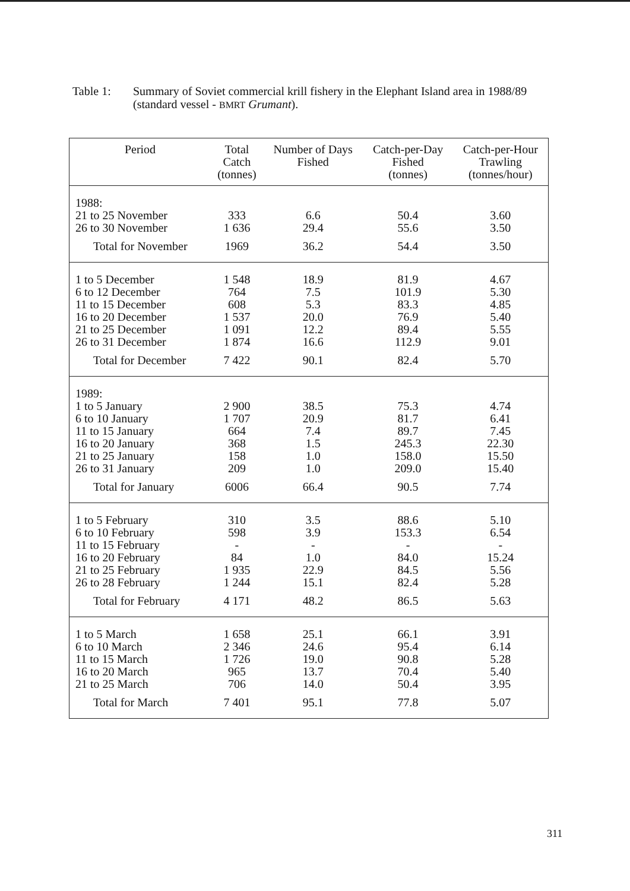Table 1: Summary of Soviet commercial krill fishery in the Elephant Island area in 1988/89
(standard vessel - BMRT Grumant).
| Period | Total Catch (tonnes) | Number of Days Fished | Catch-per-Day Fished (tonnes) | Catch-per-Hour Trawling (tonnes/hour) |
| --- | --- | --- | --- | --- |
| 1988: 21 to 25 November 26 to 30 November Total for November | 333 1 636 1969 | 6.6 29.4 36.2 | 50.4 55.6 54.4 | 3.60 3.50 3.50 |
| 1 to 5 December 6 to 12 December 11 to 15 December 16 to 20 December 21 to 25 December 26 to 31 December Total for December | 1 548 764 608 1 537 1 091 1 874 7 422 | 18.9 7.5 5.3 20.0 12.2 16.6 90.1 | 81.9 101.9 83.3 76.9 89.4 112.9 82.4 | 4.67 5.30 4.85 5.40 5.55 9.01 5.70 |
| 1989: 1 to 5 January 6 to 10 January 11 to 15 January 16 to 20 January 21 to 25 January 26 to 31 January Total for January | 2 900 1 707 664 368 158 209 6006 | 38.5 20.9 7.4 1.5 1.0 1.0 66.4 | 75.3 81.7 89.7 245.3 158.0 209.0 90.5 | 4.74 6.41 7.45 22.30 15.50 15.40 7.74 |
| 1 to 5 February 6 to 10 February 11 to 15 February 16 to 20 February 21 to 25 February 26 to 28 February Total for February | 310 598 - 84 1 935 1 244 4 171 | 3.5 3.9 - 1.0 22.9 15.1 48.2 | 88.6 153.3 - 84.0 84.5 82.4 86.5 | 5.10 6.54 - 15.24 5.56 5.28 5.63 |
| 1 to 5 March 6 to 10 March 11 to 15 March 16 to 20 March 21 to 25 March Total for March | 1 658 2 346 1 726 965 706 7 401 | 25.1 24.6 19.0 13.7 14.0 95.1 | 66.1 95.4 90.8 70.4 50.4 77.8 | 3.91 6.14 5.28 5.40 3.95 5.07 |
311